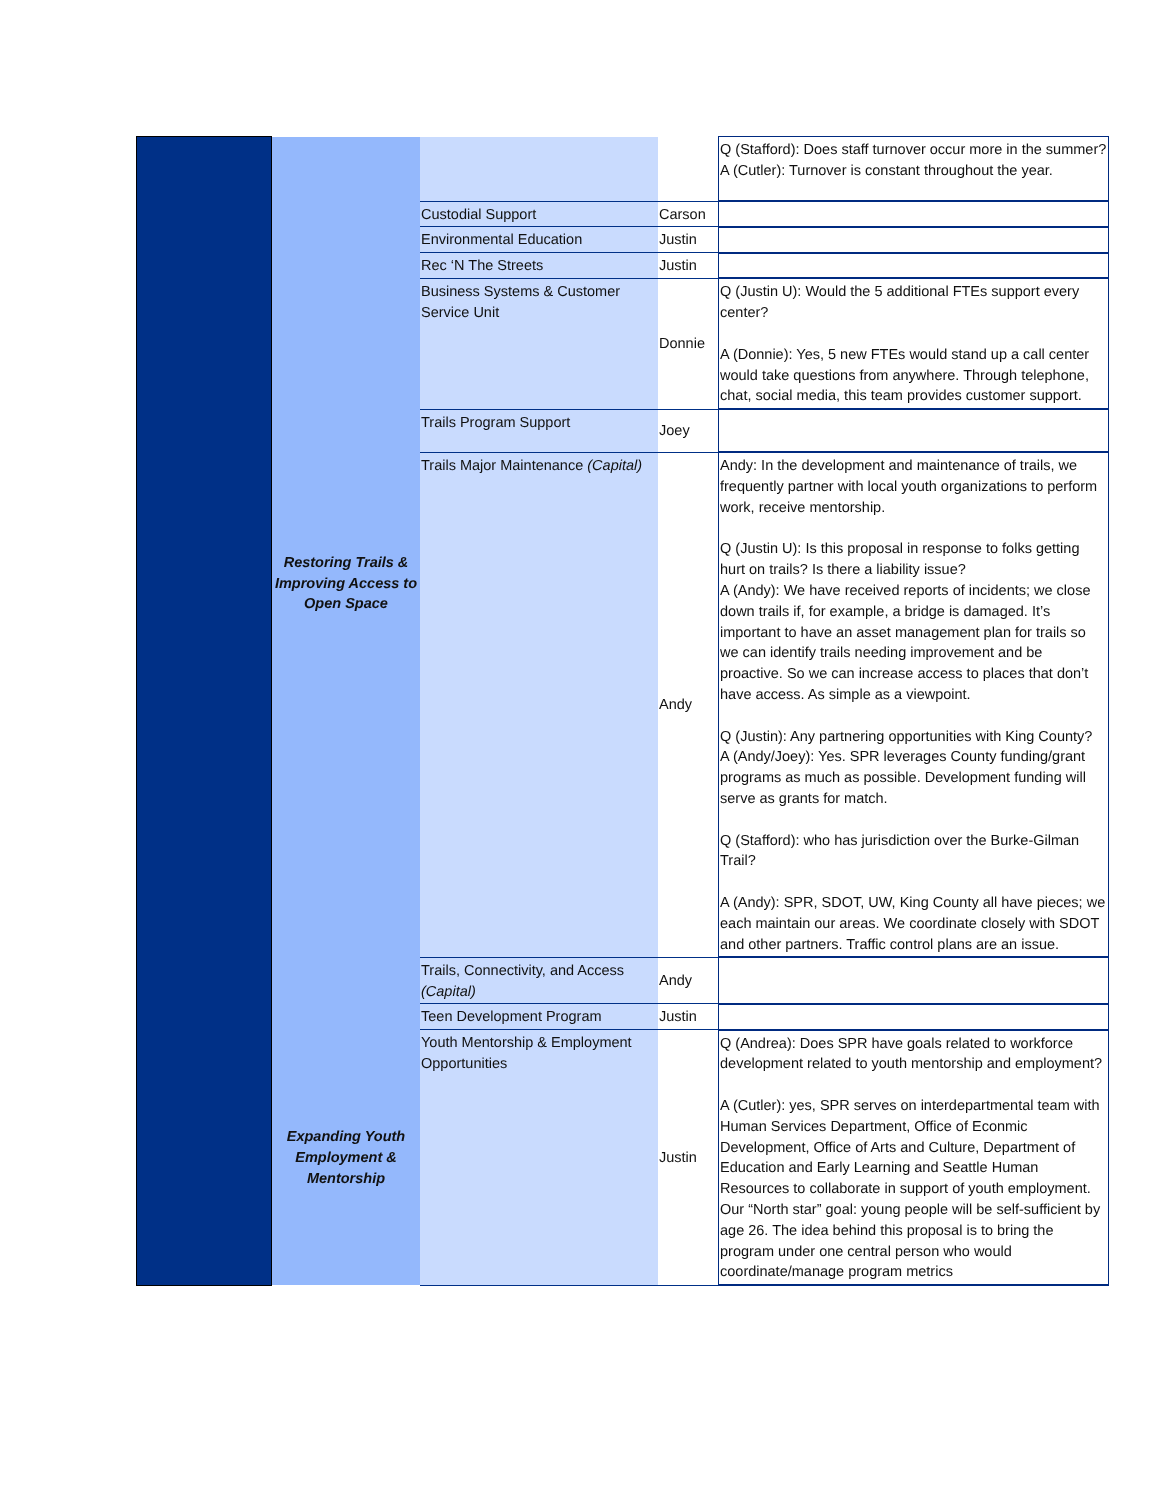| | Restoring Trails & Improving Access to Open Space | | | Q (Stafford): Does staff turnover occur more in the summer? A (Cutler): Turnover is constant throughout the year. |
| | | Custodial Support | Carson | |
| | | Environmental Education | Justin | |
| | | Rec ‘N The Streets | Justin | |
| | | Business Systems & Customer Service Unit | Donnie | Q (Justin U): Would the 5 additional FTEs support every center? A (Donnie): Yes, 5 new FTEs would stand up a call center would take questions from anywhere. Through telephone, chat, social media, this team provides customer support. |
| | | Trails Program Support | Joey | |
| | | Trails Major Maintenance (Capital) | Andy | Andy: In the development and maintenance of trails, we frequently partner with local youth organizations to perform work, receive mentorship. Q (Justin U): Is this proposal in response to folks getting hurt on trails? Is there a liability issue? A (Andy): We have received reports of incidents; we close down trails if, for example, a bridge is damaged. It’s important to have an asset management plan for trails so we can identify trails needing improvement and be proactive. So we can increase access to places that don’t have access. As simple as a viewpoint. Q (Justin): Any partnering opportunities with King County? A (Andy/Joey): Yes. SPR leverages County funding/grant programs as much as possible. Development funding will serve as grants for match. Q (Stafford): who has jurisdiction over the Burke-Gilman Trail? A (Andy): SPR, SDOT, UW, King County all have pieces; we each maintain our areas. We coordinate closely with SDOT and other partners. Traffic control plans are an issue. |
| | | Trails, Connectivity, and Access (Capital) | Andy | |
| | | Teen Development Program | Justin | |
| | Expanding Youth Employment & Mentorship | Youth Mentorship & Employment Opportunities | Justin | Q (Andrea): Does SPR have goals related to workforce development related to youth mentorship and employment? A (Cutler): yes, SPR serves on interdepartmental team with Human Services Department, Office of Econmic Development, Office of Arts and Culture, Department of Education and Early Learning and Seattle Human Resources to collaborate in support of youth employment. Our “North star” goal: young people will be self-sufficient by age 26. The idea behind this proposal is to bring the program under one central person who would coordinate/manage program metrics |